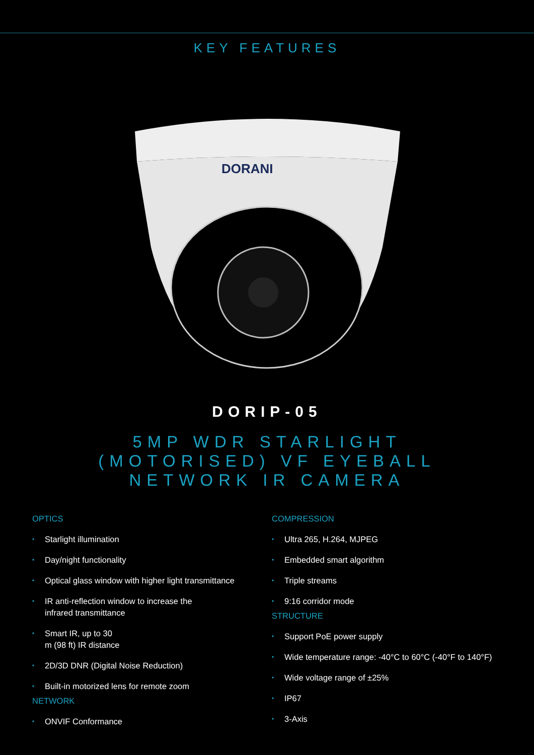KEY FEATURES
DORANI
DORIP-05
5MP WDR STARLIGHT (MOTORISED) VF EYEBALL NETWORK IR CAMERA
OPTICS
• Starlight illumination
• Day/night functionality
• Optical glass window with higher light transmittance
• IR anti-reflection window to increase the
infrared transmittance
• Smart IR, up to 30
m (98 ft) IR distance
• 2D/3D DNR (Digital Noise Reduction)
• Built-in motorized lens for remote zoom
NETWORK
• ONVIF Conformance
COMPRESSION
• Ultra 265, H.264, MJPEG
• Embedded smart algorithm
• Triple streams
• 9:16 corridor mode
STRUCTURE
• Support PoE power supply
• Wide temperature range: -40°C to 60°C (-40°F to 140°F)
• Wide voltage range of ±25%
• IP67
• 3-Axis